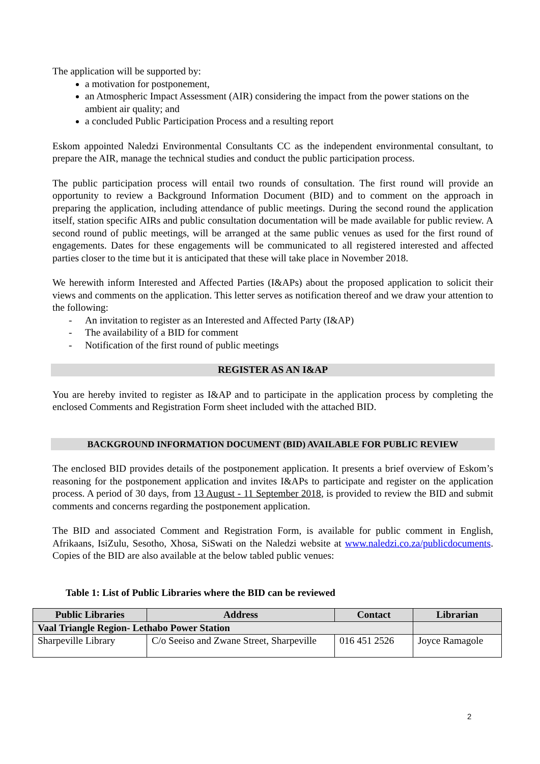The application will be supported by:
a motivation for postponement,
an Atmospheric Impact Assessment (AIR) considering the impact from the power stations on the ambient air quality; and
a concluded Public Participation Process and a resulting report
Eskom appointed Naledzi Environmental Consultants CC as the independent environmental consultant, to prepare the AIR, manage the technical studies and conduct the public participation process.
The public participation process will entail two rounds of consultation. The first round will provide an opportunity to review a Background Information Document (BID) and to comment on the approach in preparing the application, including attendance of public meetings. During the second round the application itself, station specific AIRs and public consultation documentation will be made available for public review. A second round of public meetings, will be arranged at the same public venues as used for the first round of engagements. Dates for these engagements will be communicated to all registered interested and affected parties closer to the time but it is anticipated that these will take place in November 2018.
We herewith inform Interested and Affected Parties (I&APs) about the proposed application to solicit their views and comments on the application. This letter serves as notification thereof and we draw your attention to the following:
- An invitation to register as an Interested and Affected Party (I&AP)
- The availability of a BID for comment
- Notification of the first round of public meetings
REGISTER AS AN I&AP
You are hereby invited to register as I&AP and to participate in the application process by completing the enclosed Comments and Registration Form sheet included with the attached BID.
BACKGROUND INFORMATION DOCUMENT (BID) AVAILABLE FOR PUBLIC REVIEW
The enclosed BID provides details of the postponement application. It presents a brief overview of Eskom’s reasoning for the postponement application and invites I&APs to participate and register on the application process. A period of 30 days, from 13 August - 11 September 2018, is provided to review the BID and submit comments and concerns regarding the postponement application.
The BID and associated Comment and Registration Form, is available for public comment in English, Afrikaans, IsiZulu, Sesotho, Xhosa, SiSwati on the Naledzi website at www.naledzi.co.za/publicdocuments. Copies of the BID are also available at the below tabled public venues:
Table 1: List of Public Libraries where the BID can be reviewed
| Public Libraries | Address | Contact | Librarian |
| --- | --- | --- | --- |
| Vaal Triangle Region- Lethabo Power Station | | | |
| Sharpeville Library | C/o Seeiso and Zwane Street, Sharpeville | 016 451 2526 | Joyce Ramagole |
2